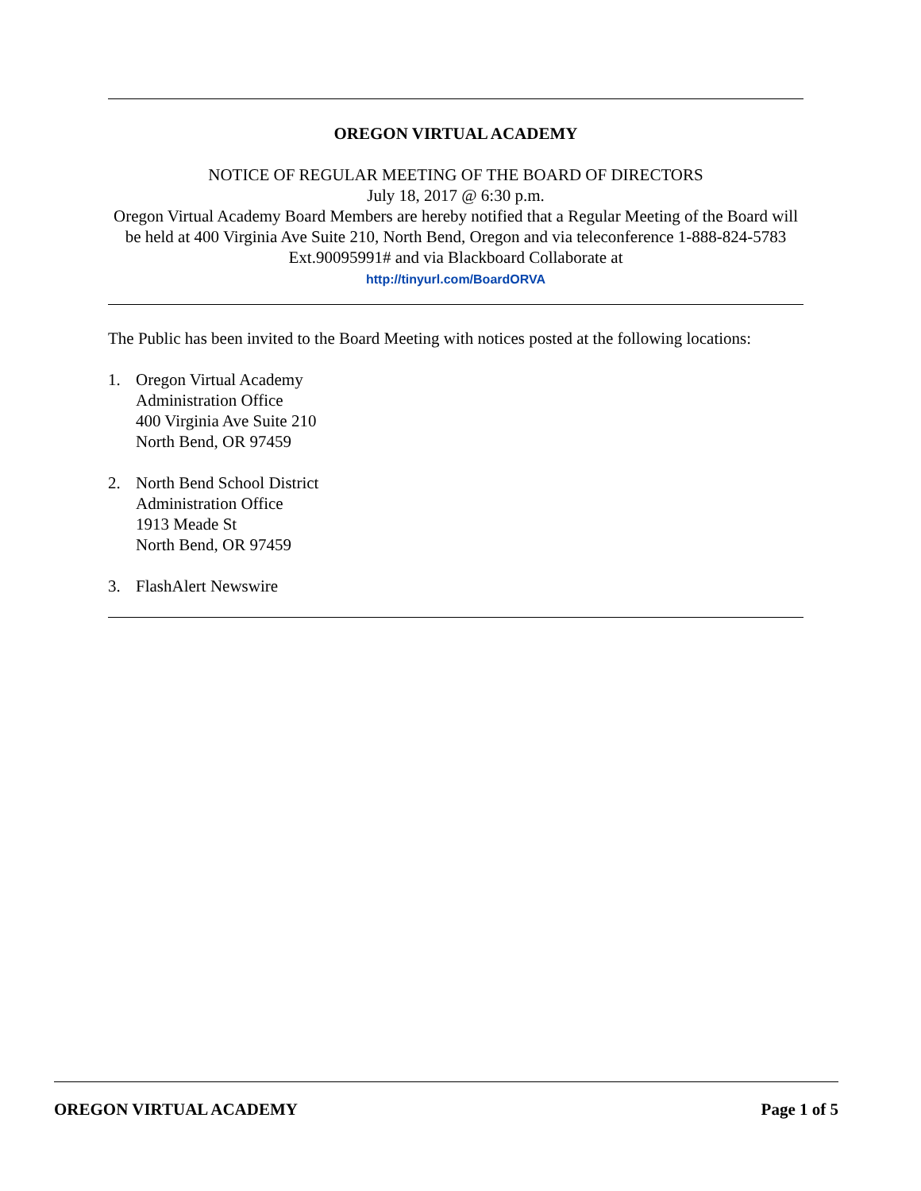OREGON VIRTUAL ACADEMY
NOTICE OF REGULAR MEETING OF THE BOARD OF DIRECTORS
July 18, 2017 @ 6:30 p.m.
Oregon Virtual Academy Board Members are hereby notified that a Regular Meeting of the Board will be held at 400 Virginia Ave Suite 210, North Bend, Oregon and via teleconference 1-888-824-5783 Ext.90095991# and via Blackboard Collaborate at
http://tinyurl.com/BoardORVA
The Public has been invited to the Board Meeting with notices posted at the following locations:
1. Oregon Virtual Academy
Administration Office
400 Virginia Ave Suite 210
North Bend, OR 97459
2. North Bend School District
Administration Office
1913 Meade St
North Bend, OR 97459
3. FlashAlert Newswire
OREGON VIRTUAL ACADEMY Page 1 of 5